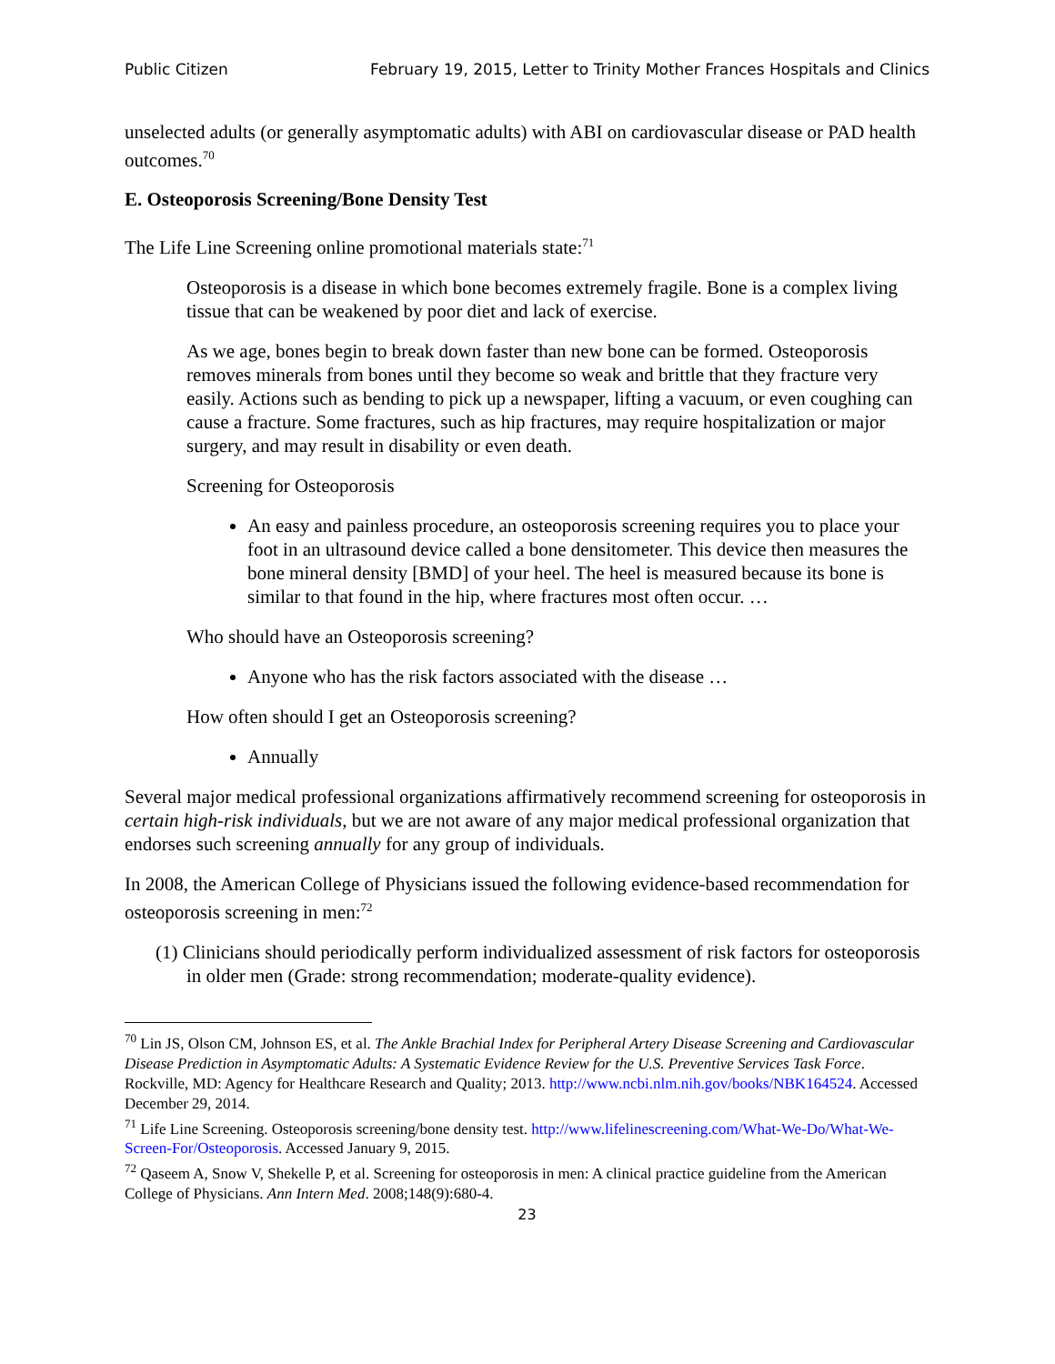Public Citizen February 19, 2015, Letter to Trinity Mother Frances Hospitals and Clinics
unselected adults (or generally asymptomatic adults) with ABI on cardiovascular disease or PAD health outcomes.<sup>70</sup>
E. Osteoporosis Screening/Bone Density Test
The Life Line Screening online promotional materials state:<sup>71</sup>
Osteoporosis is a disease in which bone becomes extremely fragile. Bone is a complex living tissue that can be weakened by poor diet and lack of exercise.
As we age, bones begin to break down faster than new bone can be formed. Osteoporosis removes minerals from bones until they become so weak and brittle that they fracture very easily. Actions such as bending to pick up a newspaper, lifting a vacuum, or even coughing can cause a fracture. Some fractures, such as hip fractures, may require hospitalization or major surgery, and may result in disability or even death.
Screening for Osteoporosis
An easy and painless procedure, an osteoporosis screening requires you to place your foot in an ultrasound device called a bone densitometer. This device then measures the bone mineral density [BMD] of your heel. The heel is measured because its bone is similar to that found in the hip, where fractures most often occur. …
Who should have an Osteoporosis screening?
Anyone who has the risk factors associated with the disease …
How often should I get an Osteoporosis screening?
Annually
Several major medical professional organizations affirmatively recommend screening for osteoporosis in certain high-risk individuals, but we are not aware of any major medical professional organization that endorses such screening annually for any group of individuals.
In 2008, the American College of Physicians issued the following evidence-based recommendation for osteoporosis screening in men:<sup>72</sup>
(1) Clinicians should periodically perform individualized assessment of risk factors for osteoporosis in older men (Grade: strong recommendation; moderate-quality evidence).
<sup>70</sup> Lin JS, Olson CM, Johnson ES, et al. The Ankle Brachial Index for Peripheral Artery Disease Screening and Cardiovascular Disease Prediction in Asymptomatic Adults: A Systematic Evidence Review for the U.S. Preventive Services Task Force. Rockville, MD: Agency for Healthcare Research and Quality; 2013. http://www.ncbi.nlm.nih.gov/books/NBK164524. Accessed December 29, 2014.
<sup>71</sup> Life Line Screening. Osteoporosis screening/bone density test. http://www.lifelinescreening.com/What-We-Do/What-We-Screen-For/Osteoporosis. Accessed January 9, 2015.
<sup>72</sup> Qaseem A, Snow V, Shekelle P, et al. Screening for osteoporosis in men: A clinical practice guideline from the American College of Physicians. Ann Intern Med. 2008;148(9):680-4.
23